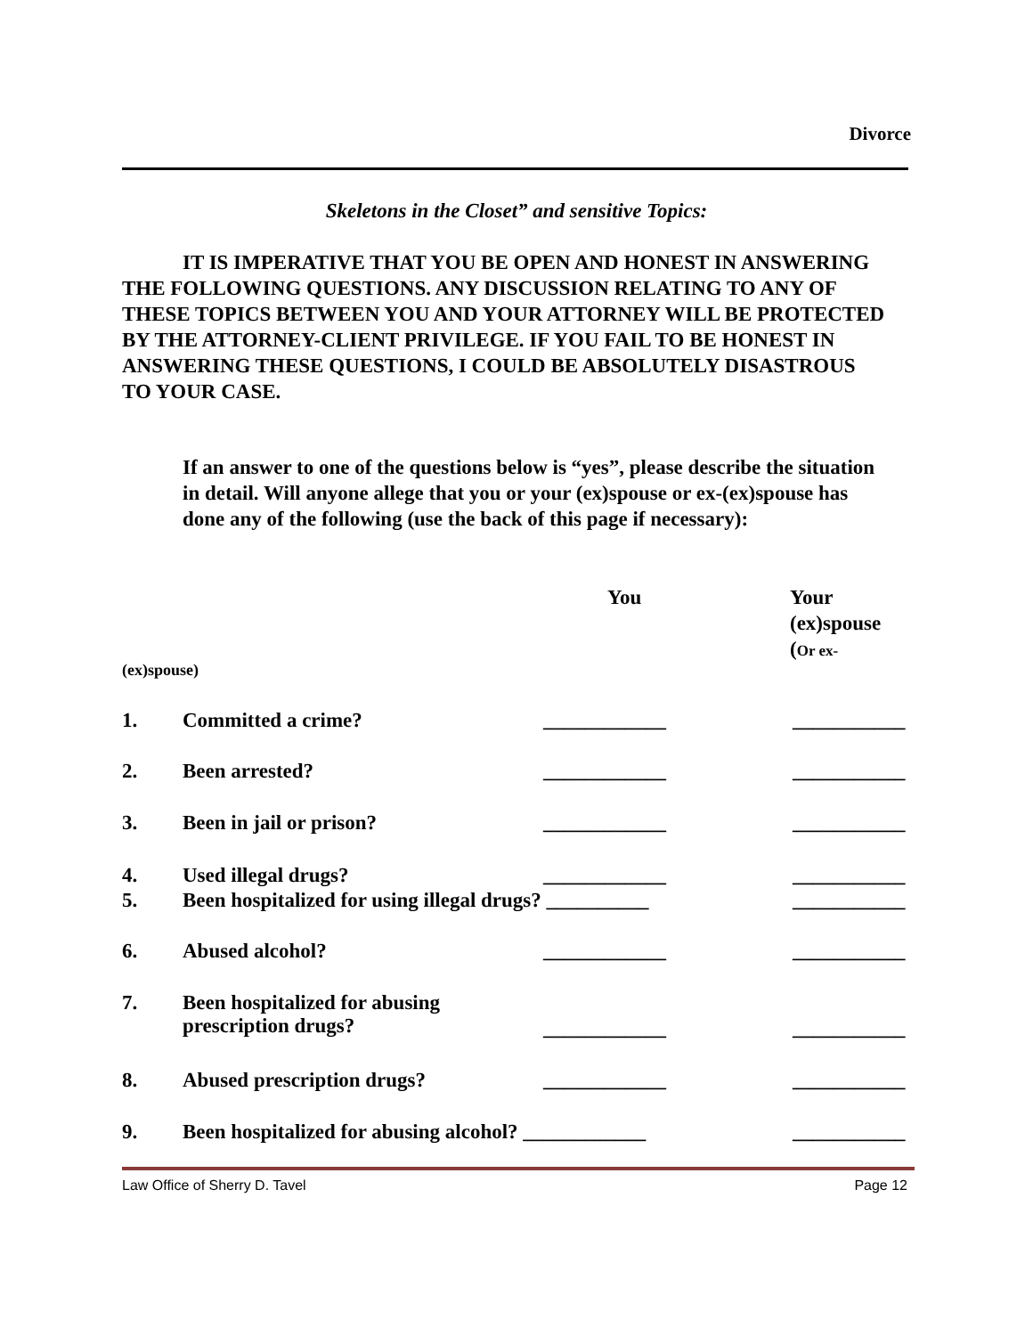Divorce
Skeletons in the Closet” and sensitive Topics:
IT IS IMPERATIVE THAT YOU BE OPEN AND HONEST IN ANSWERING THE FOLLOWING QUESTIONS. ANY DISCUSSION RELATING TO ANY OF THESE TOPICS BETWEEN YOU AND YOUR ATTORNEY WILL BE PROTECTED BY THE ATTORNEY-CLIENT PRIVILEGE. IF YOU FAIL TO BE HONEST IN ANSWERING THESE QUESTIONS, I COULD BE ABSOLUTELY DISASTROUS TO YOUR CASE.
If an answer to one of the questions below is “yes”, please describe the situation in detail. Will anyone allege that you or your (ex)spouse or ex-(ex)spouse has done any of the following (use the back of this page if necessary):
You
Your
(ex)spouse
(Or ex-
(ex)spouse)
1. Committed a crime? ____________ ___________
2. Been arrested? ____________ ___________
3. Been in jail or prison? ____________ ___________
4. Used illegal drugs? ____________ ___________
5. Been hospitalized for using illegal drugs? __________ ___________
6. Abused alcohol? ____________ ___________
7. Been hospitalized for abusing
prescription drugs? ____________ ___________
8. Abused prescription drugs? ____________ ___________
9. Been hospitalized for abusing alcohol? ____________ ___________
Law Office of Sherry D. Tavel Page 12